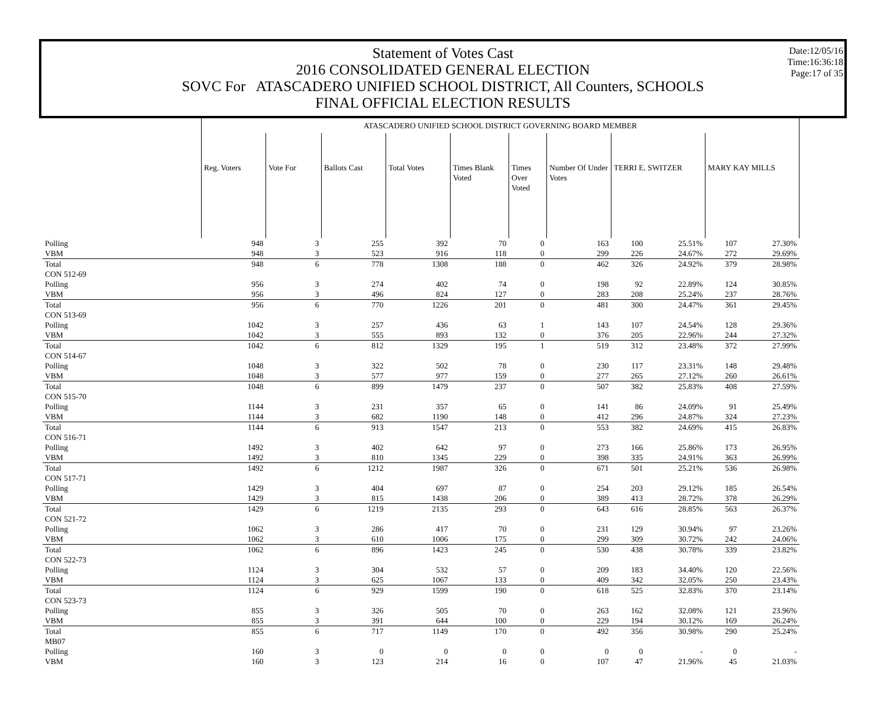Statement of Votes Cast
2016 CONSOLIDATED GENERAL ELECTION
SOVC For ATASCADERO UNIFIED SCHOOL DISTRICT, All Counters, SCHOOLS
FINAL OFFICIAL ELECTION RESULTS
Date:12/05/16
Time:16:36:18
Page:17 of 35
| | ATASCADERO UNIFIED SCHOOL DISTRICT GOVERNING BOARD MEMBER | | | | | | | | | | |
| | Reg. Voters | Vote For | Ballots Cast | Total Votes | Times Blank Voted | Times Over Voted | Number Of Under Votes | TERRI E. SWITZER | | MARY KAY MILLS | |
| Polling | 948 | 3 | 255 | 392 | 70 | 0 | 163 | 100 | 25.51% | 107 | 27.30% |
| VBM | 948 | 3 | 523 | 916 | 118 | 0 | 299 | 226 | 24.67% | 272 | 29.69% |
| Total | 948 | 6 | 778 | 1308 | 188 | 0 | 462 | 326 | 24.92% | 379 | 28.98% |
| CON 512-69 | | | | | | | | | | | |
| Polling | 956 | 3 | 274 | 402 | 74 | 0 | 198 | 92 | 22.89% | 124 | 30.85% |
| VBM | 956 | 3 | 496 | 824 | 127 | 0 | 283 | 208 | 25.24% | 237 | 28.76% |
| Total | 956 | 6 | 770 | 1226 | 201 | 0 | 481 | 300 | 24.47% | 361 | 29.45% |
| CON 513-69 | | | | | | | | | | | |
| Polling | 1042 | 3 | 257 | 436 | 63 | 1 | 143 | 107 | 24.54% | 128 | 29.36% |
| VBM | 1042 | 3 | 555 | 893 | 132 | 0 | 376 | 205 | 22.96% | 244 | 27.32% |
| Total | 1042 | 6 | 812 | 1329 | 195 | 1 | 519 | 312 | 23.48% | 372 | 27.99% |
| CON 514-67 | | | | | | | | | | | |
| Polling | 1048 | 3 | 322 | 502 | 78 | 0 | 230 | 117 | 23.31% | 148 | 29.48% |
| VBM | 1048 | 3 | 577 | 977 | 159 | 0 | 277 | 265 | 27.12% | 260 | 26.61% |
| Total | 1048 | 6 | 899 | 1479 | 237 | 0 | 507 | 382 | 25.83% | 408 | 27.59% |
| CON 515-70 | | | | | | | | | | | |
| Polling | 1144 | 3 | 231 | 357 | 65 | 0 | 141 | 86 | 24.09% | 91 | 25.49% |
| VBM | 1144 | 3 | 682 | 1190 | 148 | 0 | 412 | 296 | 24.87% | 324 | 27.23% |
| Total | 1144 | 6 | 913 | 1547 | 213 | 0 | 553 | 382 | 24.69% | 415 | 26.83% |
| CON 516-71 | | | | | | | | | | | |
| Polling | 1492 | 3 | 402 | 642 | 97 | 0 | 273 | 166 | 25.86% | 173 | 26.95% |
| VBM | 1492 | 3 | 810 | 1345 | 229 | 0 | 398 | 335 | 24.91% | 363 | 26.99% |
| Total | 1492 | 6 | 1212 | 1987 | 326 | 0 | 671 | 501 | 25.21% | 536 | 26.98% |
| CON 517-71 | | | | | | | | | | | |
| Polling | 1429 | 3 | 404 | 697 | 87 | 0 | 254 | 203 | 29.12% | 185 | 26.54% |
| VBM | 1429 | 3 | 815 | 1438 | 206 | 0 | 389 | 413 | 28.72% | 378 | 26.29% |
| Total | 1429 | 6 | 1219 | 2135 | 293 | 0 | 643 | 616 | 28.85% | 563 | 26.37% |
| CON 521-72 | | | | | | | | | | | |
| Polling | 1062 | 3 | 286 | 417 | 70 | 0 | 231 | 129 | 30.94% | 97 | 23.26% |
| VBM | 1062 | 3 | 610 | 1006 | 175 | 0 | 299 | 309 | 30.72% | 242 | 24.06% |
| Total | 1062 | 6 | 896 | 1423 | 245 | 0 | 530 | 438 | 30.78% | 339 | 23.82% |
| CON 522-73 | | | | | | | | | | | |
| Polling | 1124 | 3 | 304 | 532 | 57 | 0 | 209 | 183 | 34.40% | 120 | 22.56% |
| VBM | 1124 | 3 | 625 | 1067 | 133 | 0 | 409 | 342 | 32.05% | 250 | 23.43% |
| Total | 1124 | 6 | 929 | 1599 | 190 | 0 | 618 | 525 | 32.83% | 370 | 23.14% |
| CON 523-73 | | | | | | | | | | | |
| Polling | 855 | 3 | 326 | 505 | 70 | 0 | 263 | 162 | 32.08% | 121 | 23.96% |
| VBM | 855 | 3 | 391 | 644 | 100 | 0 | 229 | 194 | 30.12% | 169 | 26.24% |
| Total | 855 | 6 | 717 | 1149 | 170 | 0 | 492 | 356 | 30.98% | 290 | 25.24% |
| MB07 | | | | | | | | | | | |
| Polling | 160 | 3 | 0 | 0 | 0 | 0 | 0 | 0 | - | 0 | - |
| VBM | 160 | 3 | 123 | 214 | 16 | 0 | 107 | 47 | 21.96% | 45 | 21.03% |